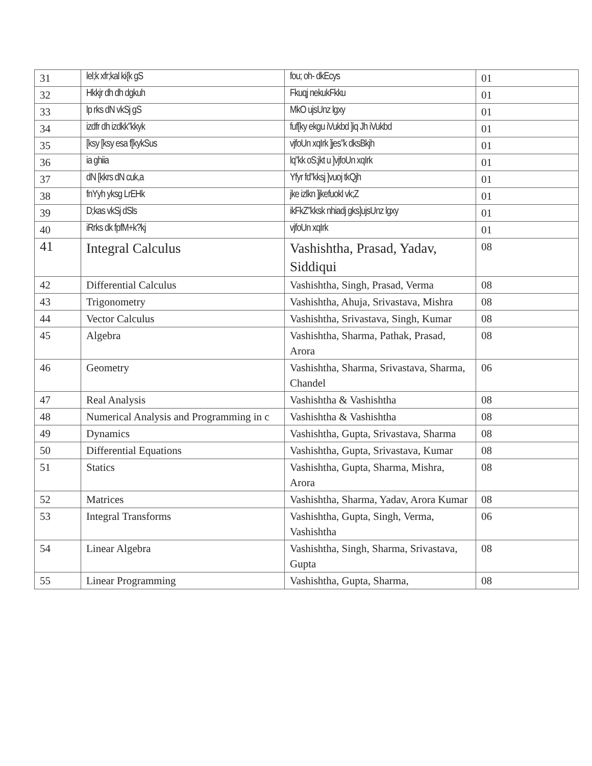| 31 | lel;k xfr;kal ki{k gS | fou; oh- dkEcys | 01 |
| 32 | Hkkjr dh dh dgkuh | Fkuqj nekukFkku | 01 |
| 33 | lp rks dN vkSj gS | MkO ujsUnz lgxy | 01 |
| 34 | izdfr dh izdkk”kkyk | fuf[ky ekgu iVukbd ]iq Jh iVukbd | 01 |
| 35 | [ksy [ksy esa f[kykSus | vjfoUn xqIrk ]jes”k dksBkjh | 01 |
| 36 | ia ghiia | lq”kk oS;jkt u ]vjfoUn xqIrk | 01 |
| 37 | dN [kkrs dN cuk,a | Yfyr fd”kksj ]vuoj tkQjh | 01 |
| 38 | fnYyh yksg LrEHk | jke izlkn ]jkefuokl vk;Z | 01 |
| 39 | D;kas vkSj dSls | ikFkZ”kksk nhiadj gks]ujsUnz lgxy | 01 |
| 40 | iRrks dk fpfM+k?kj | vjfoUn xqIrk | 01 |
| 41 | Integral Calculus | Vashishtha, Prasad, Yadav, Siddiqui | 08 |
| 42 | Differential Calculus | Vashishtha, Singh, Prasad, Verma | 08 |
| 43 | Trigonometry | Vashishtha, Ahuja, Srivastava, Mishra | 08 |
| 44 | Vector Calculus | Vashishtha, Srivastava, Singh, Kumar | 08 |
| 45 | Algebra | Vashishtha, Sharma, Pathak, Prasad, Arora | 08 |
| 46 | Geometry | Vashishtha, Sharma, Srivastava, Sharma, Chandel | 06 |
| 47 | Real Analysis | Vashishtha & Vashishtha | 08 |
| 48 | Numerical Analysis and Programming in c | Vashishtha & Vashishtha | 08 |
| 49 | Dynamics | Vashishtha, Gupta, Srivastava, Sharma | 08 |
| 50 | Differential Equations | Vashishtha, Gupta, Srivastava, Kumar | 08 |
| 51 | Statics | Vashishtha, Gupta, Sharma, Mishra, Arora | 08 |
| 52 | Matrices | Vashishtha, Sharma, Yadav, Arora Kumar | 08 |
| 53 | Integral Transforms | Vashishtha, Gupta, Singh, Verma, Vashishtha | 06 |
| 54 | Linear Algebra | Vashishtha, Singh, Sharma, Srivastava, Gupta | 08 |
| 55 | Linear Programming | Vashishtha, Gupta, Sharma, | 08 |